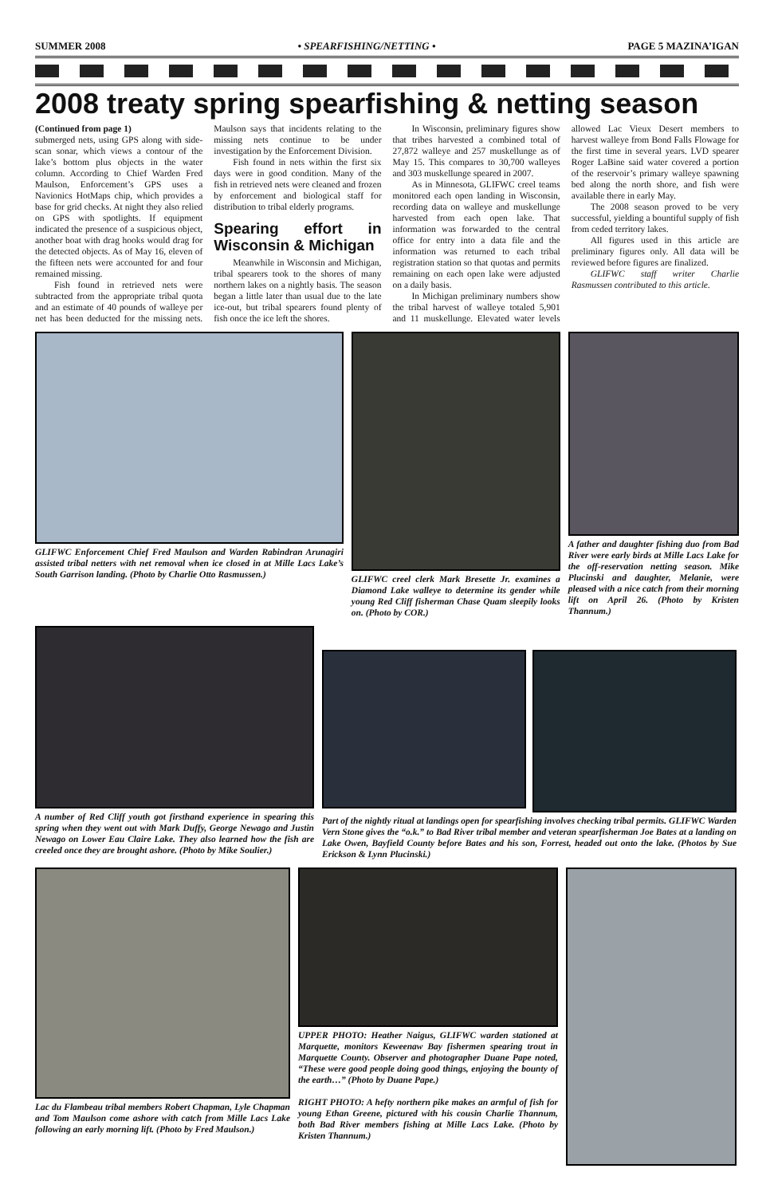SUMMER 2008 • SPEARFISHING/NETTING • PAGE 5 MAZINA’IGAN
2008 treaty spring spearfishing & netting season
(Continued from page 1)
submerged nets, using GPS along with side-scan sonar, which views a contour of the lake’s bottom plus objects in the water column. According to Chief Warden Fred Maulson, Enforcement’s GPS uses a Navionics HotMaps chip, which provides a base for grid checks. At night they also relied on GPS with spotlights. If equipment indicated the presence of a suspicious object, another boat with drag hooks would drag for the detected objects. As of May 16, eleven of the fifteen nets were accounted for and four remained missing.
Fish found in retrieved nets were subtracted from the appropriate tribal quota and an estimate of 40 pounds of walleye per net has been deducted for the missing nets. Maulson says that incidents relating to the missing nets continue to be under investigation by the Enforcement Division.
Fish found in nets within the first six days were in good condition. Many of the fish in retrieved nets were cleaned and frozen by enforcement and biological staff for distribution to tribal elderly programs.
Spearing effort in Wisconsin & Michigan
Meanwhile in Wisconsin and Michigan, tribal spearers took to the shores of many northern lakes on a nightly basis. The season began a little later than usual due to the late ice-out, but tribal spearers found plenty of fish once the ice left the shores.
In Wisconsin, preliminary figures show that tribes harvested a combined total of 27,872 walleye and 257 muskellunge as of May 15. This compares to 30,700 walleyes and 303 muskellunge speared in 2007.
As in Minnesota, GLIFWC creel teams monitored each open landing in Wisconsin, recording data on walleye and muskellunge harvested from each open lake. That information was forwarded to the central office for entry into a data file and the information was returned to each tribal registration station so that quotas and permits remaining on each open lake were adjusted on a daily basis.
In Michigan preliminary numbers show the tribal harvest of walleye totaled 5,901 and 11 muskellunge. Elevated water levels allowed Lac Vieux Desert members to harvest walleye from Bond Falls Flowage for the first time in several years. LVD spearer Roger LaBine said water covered a portion of the reservoir’s primary walleye spawning bed along the north shore, and fish were available there in early May.
The 2008 season proved to be very successful, yielding a bountiful supply of fish from ceded territory lakes.
All figures used in this article are preliminary figures only. All data will be reviewed before figures are finalized.
GLIFWC staff writer Charlie Rasmussen contributed to this article.
GLIFWC Enforcement Chief Fred Maulson and Warden Rabindran Arunagiri assisted tribal netters with net removal when ice closed in at Mille Lacs Lake’s South Garrison landing. (Photo by Charlie Otto Rasmussen.)
GLIFWC creel clerk Mark Bresette Jr. examines a Diamond Lake walleye to determine its gender while young Red Cliff fisherman Chase Quam sleepily looks on. (Photo by COR.)
A father and daughter fishing duo from Bad River were early birds at Mille Lacs Lake for the off-reservation netting season. Mike Plucinski and daughter, Melanie, were pleased with a nice catch from their morning lift on April 26. (Photo by Kristen Thannum.)
A number of Red Cliff youth got firsthand experience in spearing this spring when they went out with Mark Duffy, George Newago and Justin Newago on Lower Eau Claire Lake. They also learned how the fish are creeled once they are brought ashore. (Photo by Mike Soulier.)
Part of the nightly ritual at landings open for spearfishing involves checking tribal permits. GLIFWC Warden Vern Stone gives the “o.k.” to Bad River tribal member and veteran spearfisherman Joe Bates at a landing on Lake Owen, Bayfield County before Bates and his son, Forrest, headed out onto the lake. (Photos by Sue Erickson & Lynn Plucinski.)
Lac du Flambeau tribal members Robert Chapman, Lyle Chapman and Tom Maulson come ashore with catch from Mille Lacs Lake following an early morning lift. (Photo by Fred Maulson.)
UPPER PHOTO: Heather Naigus, GLIFWC warden stationed at Marquette, monitors Keweenaw Bay fishermen spearing trout in Marquette County. Observer and photographer Duane Pape noted, “These were good people doing good things, enjoying the bounty of the earth…” (Photo by Duane Pape.)
RIGHT PHOTO: A hefty northern pike makes an armful of fish for young Ethan Greene, pictured with his cousin Charlie Thannum, both Bad River members fishing at Mille Lacs Lake. (Photo by Kristen Thannum.)